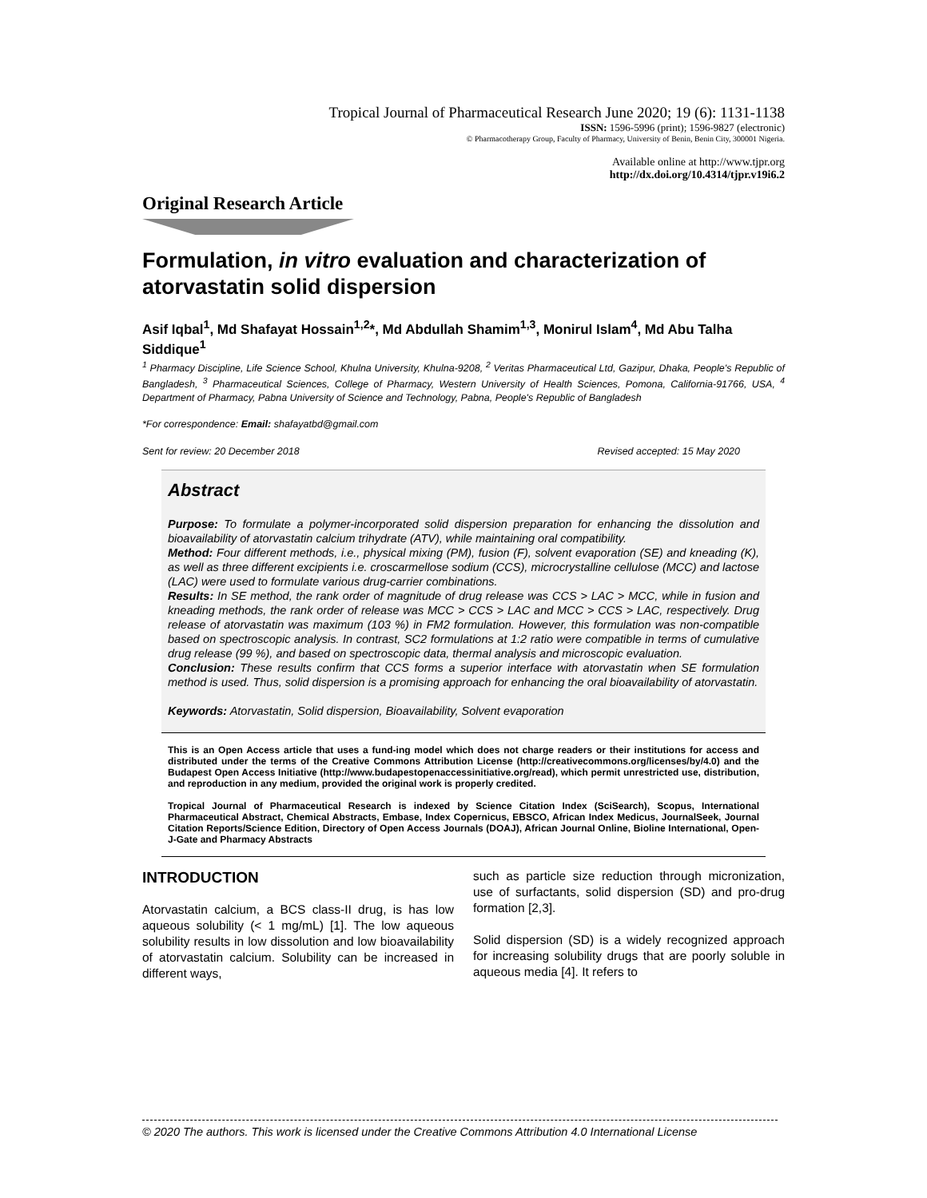Tropical Journal of Pharmaceutical Research June 2020; 19 (6): 1131-1138
ISSN: 1596-5996 (print); 1596-9827 (electronic)
© Pharmacotherapy Group, Faculty of Pharmacy, University of Benin, Benin City, 300001 Nigeria.
Available online at http://www.tjpr.org
http://dx.doi.org/10.4314/tjpr.v19i6.2
Original Research Article
Formulation, in vitro evaluation and characterization of atorvastatin solid dispersion
Asif Iqbal<sup>1</sup>, Md Shafayat Hossain<sup>1,2</sup>*, Md Abdullah Shamim<sup>1,3</sup>, Monirul Islam<sup>4</sup>, Md Abu Talha Siddique<sup>1</sup>
<sup>1</sup> Pharmacy Discipline, Life Science School, Khulna University, Khulna-9208, <sup>2</sup> Veritas Pharmaceutical Ltd, Gazipur, Dhaka, People's Republic of Bangladesh, <sup>3</sup> Pharmaceutical Sciences, College of Pharmacy, Western University of Health Sciences, Pomona, California-91766, USA, <sup>4</sup> Department of Pharmacy, Pabna University of Science and Technology, Pabna, People's Republic of Bangladesh
*For correspondence: Email: shafayatbd@gmail.com
Sent for review: 20 December 2018 Revised accepted: 15 May 2020
Abstract
Purpose: To formulate a polymer-incorporated solid dispersion preparation for enhancing the dissolution and bioavailability of atorvastatin calcium trihydrate (ATV), while maintaining oral compatibility.
Method: Four different methods, i.e., physical mixing (PM), fusion (F), solvent evaporation (SE) and kneading (K), as well as three different excipients i.e. croscarmellose sodium (CCS), microcrystalline cellulose (MCC) and lactose (LAC) were used to formulate various drug-carrier combinations.
Results: In SE method, the rank order of magnitude of drug release was CCS > LAC > MCC, while in fusion and kneading methods, the rank order of release was MCC > CCS > LAC and MCC > CCS > LAC, respectively. Drug release of atorvastatin was maximum (103 %) in FM2 formulation. However, this formulation was non-compatible based on spectroscopic analysis. In contrast, SC2 formulations at 1:2 ratio were compatible in terms of cumulative drug release (99 %), and based on spectroscopic data, thermal analysis and microscopic evaluation.
Conclusion: These results confirm that CCS forms a superior interface with atorvastatin when SE formulation method is used. Thus, solid dispersion is a promising approach for enhancing the oral bioavailability of atorvastatin.
Keywords: Atorvastatin, Solid dispersion, Bioavailability, Solvent evaporation
This is an Open Access article that uses a fund-ing model which does not charge readers or their institutions for access and distributed under the terms of the Creative Commons Attribution License (http://creativecommons.org/licenses/by/4.0) and the Budapest Open Access Initiative (http://www.budapestopenaccessinitiative.org/read), which permit unrestricted use, distribution, and reproduction in any medium, provided the original work is properly credited.
Tropical Journal of Pharmaceutical Research is indexed by Science Citation Index (SciSearch), Scopus, International Pharmaceutical Abstract, Chemical Abstracts, Embase, Index Copernicus, EBSCO, African Index Medicus, JournalSeek, Journal Citation Reports/Science Edition, Directory of Open Access Journals (DOAJ), African Journal Online, Bioline International, Open-J-Gate and Pharmacy Abstracts
INTRODUCTION
Atorvastatin calcium, a BCS class-II drug, is has low aqueous solubility (< 1 mg/mL) [1]. The low aqueous solubility results in low dissolution and low bioavailability of atorvastatin calcium. Solubility can be increased in different ways,
such as particle size reduction through micronization, use of surfactants, solid dispersion (SD) and pro-drug formation [2,3].
Solid dispersion (SD) is a widely recognized approach for increasing solubility drugs that are poorly soluble in aqueous media [4]. It refers to
© 2020 The authors. This work is licensed under the Creative Commons Attribution 4.0 International License